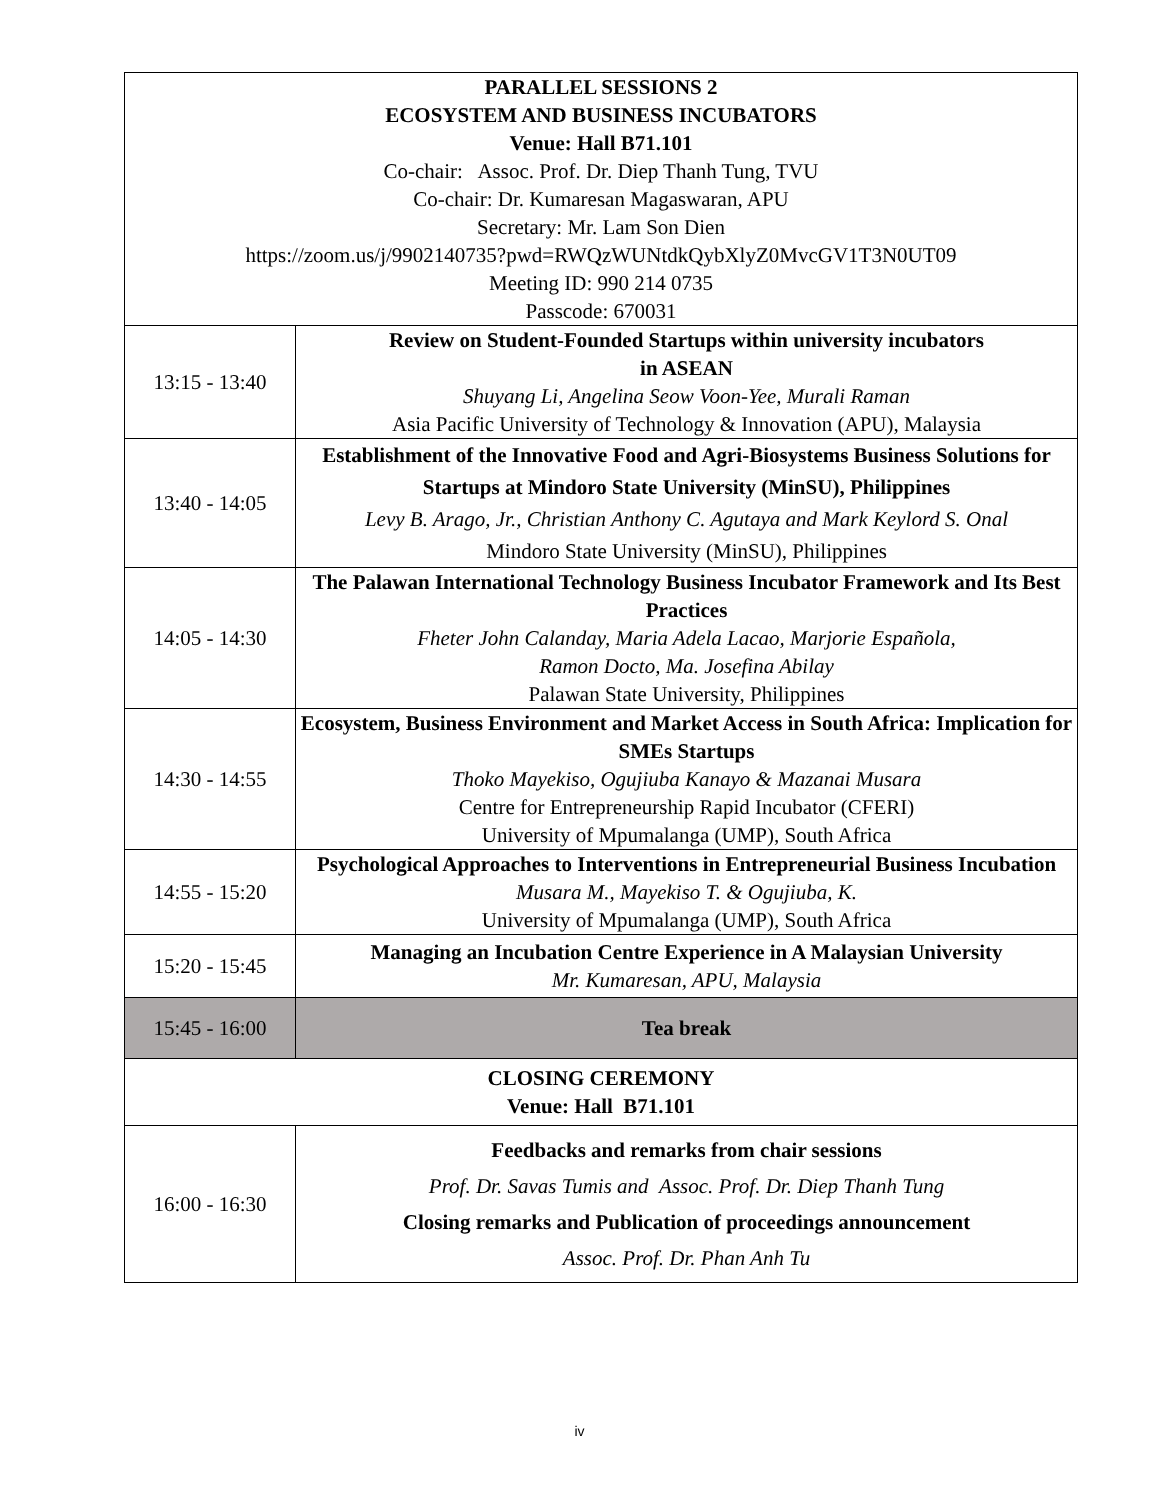| PARALLEL SESSIONS 2 ECOSYSTEM AND BUSINESS INCUBATORS Venue: Hall B71.101 Co-chair: Assoc. Prof. Dr. Diep Thanh Tung, TVU Co-chair: Dr. Kumaresan Magaswaran, APU Secretary: Mr. Lam Son Dien https://zoom.us/j/9902140735?pwd=RWQzWUNtdkQybXlyZ0MvcGV1T3N0UT09 Meeting ID: 990 214 0735 Passcode: 670031 | |
| 13:15 - 13:40 | Review on Student-Founded Startups within university incubators in ASEAN Shuyang Li, Angelina Seow Voon-Yee, Murali Raman Asia Pacific University of Technology & Innovation (APU), Malaysia |
| 13:40 - 14:05 | Establishment of the Innovative Food and Agri-Biosystems Business Solutions for Startups at Mindoro State University (MinSU), Philippines Levy B. Arago, Jr., Christian Anthony C. Agutaya and Mark Keylord S. Onal Mindoro State University (MinSU), Philippines |
| 14:05 - 14:30 | The Palawan International Technology Business Incubator Framework and Its Best Practices Fheter John Calanday, Maria Adela Lacao, Marjorie Española, Ramon Docto, Ma. Josefina Abilay Palawan State University, Philippines |
| 14:30 - 14:55 | Ecosystem, Business Environment and Market Access in South Africa: Implication for SMEs Startups Thoko Mayekiso, Ogujiuba Kanayo & Mazanai Musara Centre for Entrepreneurship Rapid Incubator (CFERI) University of Mpumalanga (UMP), South Africa |
| 14:55 - 15:20 | Psychological Approaches to Interventions in Entrepreneurial Business Incubation Musara M., Mayekiso T. & Ogujiuba, K. University of Mpumalanga (UMP), South Africa |
| 15:20 - 15:45 | Managing an Incubation Centre Experience in A Malaysian University Mr. Kumaresan, APU, Malaysia |
| 15:45 - 16:00 | Tea break |
| CLOSING CEREMONY Venue: Hall B71.101 | |
| 16:00 - 16:30 | Feedbacks and remarks from chair sessions Prof. Dr. Savas Tumis and Assoc. Prof. Dr. Diep Thanh Tung Closing remarks and Publication of proceedings announcement Assoc. Prof. Dr. Phan Anh Tu |
iv